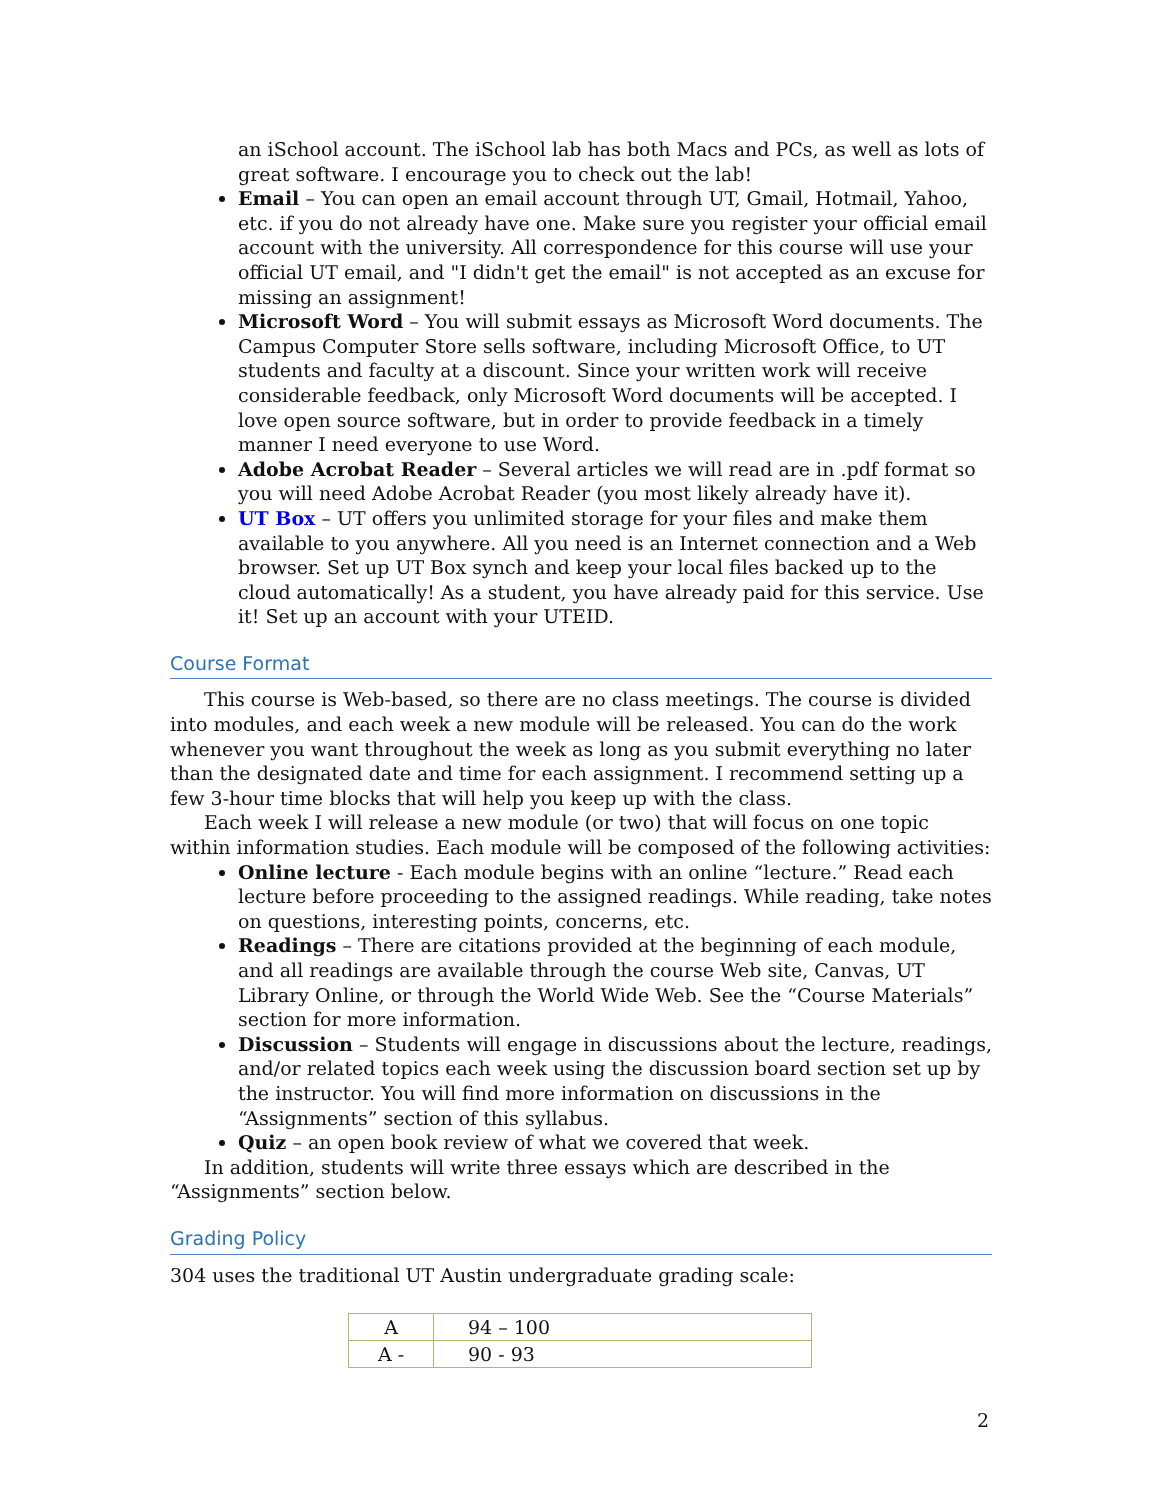an iSchool account. The iSchool lab has both Macs and PCs, as well as lots of great software. I encourage you to check out the lab!
Email – You can open an email account through UT, Gmail, Hotmail, Yahoo, etc. if you do not already have one. Make sure you register your official email account with the university. All correspondence for this course will use your official UT email, and "I didn't get the email" is not accepted as an excuse for missing an assignment!
Microsoft Word – You will submit essays as Microsoft Word documents. The Campus Computer Store sells software, including Microsoft Office, to UT students and faculty at a discount. Since your written work will receive considerable feedback, only Microsoft Word documents will be accepted. I love open source software, but in order to provide feedback in a timely manner I need everyone to use Word.
Adobe Acrobat Reader – Several articles we will read are in .pdf format so you will need Adobe Acrobat Reader (you most likely already have it).
UT Box – UT offers you unlimited storage for your files and make them available to you anywhere. All you need is an Internet connection and a Web browser. Set up UT Box synch and keep your local files backed up to the cloud automatically! As a student, you have already paid for this service. Use it! Set up an account with your UTEID.
Course Format
This course is Web-based, so there are no class meetings. The course is divided into modules, and each week a new module will be released. You can do the work whenever you want throughout the week as long as you submit everything no later than the designated date and time for each assignment. I recommend setting up a few 3-hour time blocks that will help you keep up with the class.
Each week I will release a new module (or two) that will focus on one topic within information studies. Each module will be composed of the following activities:
Online lecture - Each module begins with an online “lecture.” Read each lecture before proceeding to the assigned readings. While reading, take notes on questions, interesting points, concerns, etc.
Readings – There are citations provided at the beginning of each module, and all readings are available through the course Web site, Canvas, UT Library Online, or through the World Wide Web. See the “Course Materials” section for more information.
Discussion – Students will engage in discussions about the lecture, readings, and/or related topics each week using the discussion board section set up by the instructor. You will find more information on discussions in the “Assignments” section of this syllabus.
Quiz – an open book review of what we covered that week.
In addition, students will write three essays which are described in the “Assignments” section below.
Grading Policy
304 uses the traditional UT Austin undergraduate grading scale:
| A | 94 – 100 |
| A - | 90 - 93 |
2